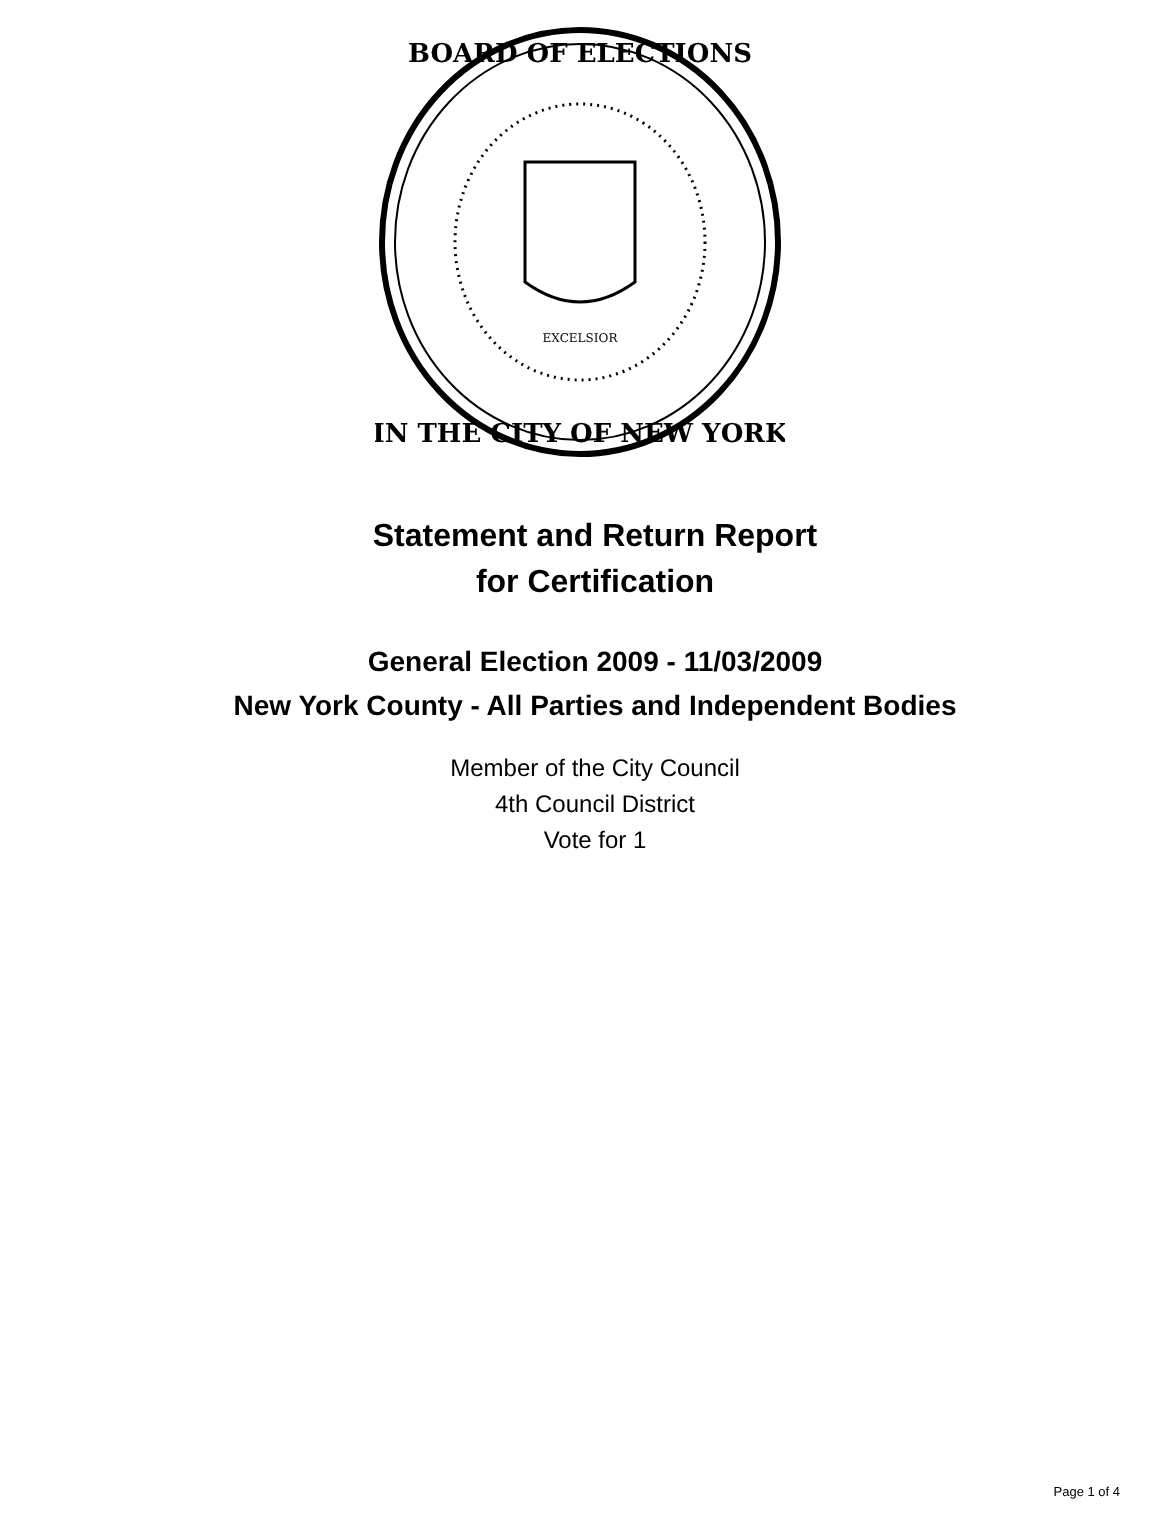BOARD OF ELECTIONS
IN THE CITY OF NEW YORK
EXCELSIOR
Statement and Return Report
for Certification
General Election 2009 - 11/03/2009
New York County - All Parties and Independent Bodies
Member of the City Council
4th Council District
Vote for 1
Page 1 of 4